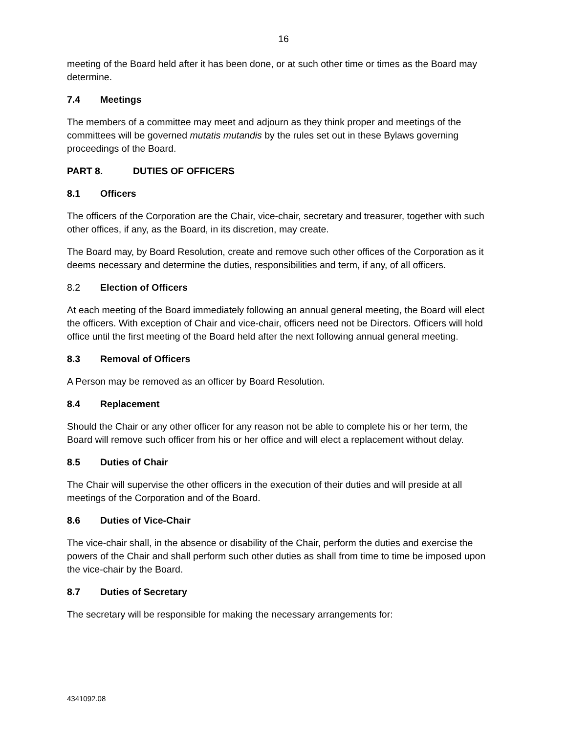16
meeting of the Board held after it has been done, or at such other time or times as the Board may determine.
7.4 Meetings
The members of a committee may meet and adjourn as they think proper and meetings of the committees will be governed mutatis mutandis by the rules set out in these Bylaws governing proceedings of the Board.
PART 8. DUTIES OF OFFICERS
8.1 Officers
The officers of the Corporation are the Chair, vice-chair, secretary and treasurer, together with such other offices, if any, as the Board, in its discretion, may create.
The Board may, by Board Resolution, create and remove such other offices of the Corporation as it deems necessary and determine the duties, responsibilities and term, if any, of all officers.
8.2 Election of Officers
At each meeting of the Board immediately following an annual general meeting, the Board will elect the officers. With exception of Chair and vice-chair, officers need not be Directors. Officers will hold office until the first meeting of the Board held after the next following annual general meeting.
8.3 Removal of Officers
A Person may be removed as an officer by Board Resolution.
8.4 Replacement
Should the Chair or any other officer for any reason not be able to complete his or her term, the Board will remove such officer from his or her office and will elect a replacement without delay.
8.5 Duties of Chair
The Chair will supervise the other officers in the execution of their duties and will preside at all meetings of the Corporation and of the Board.
8.6 Duties of Vice-Chair
The vice-chair shall, in the absence or disability of the Chair, perform the duties and exercise the powers of the Chair and shall perform such other duties as shall from time to time be imposed upon the vice-chair by the Board.
8.7 Duties of Secretary
The secretary will be responsible for making the necessary arrangements for:
4341092.08